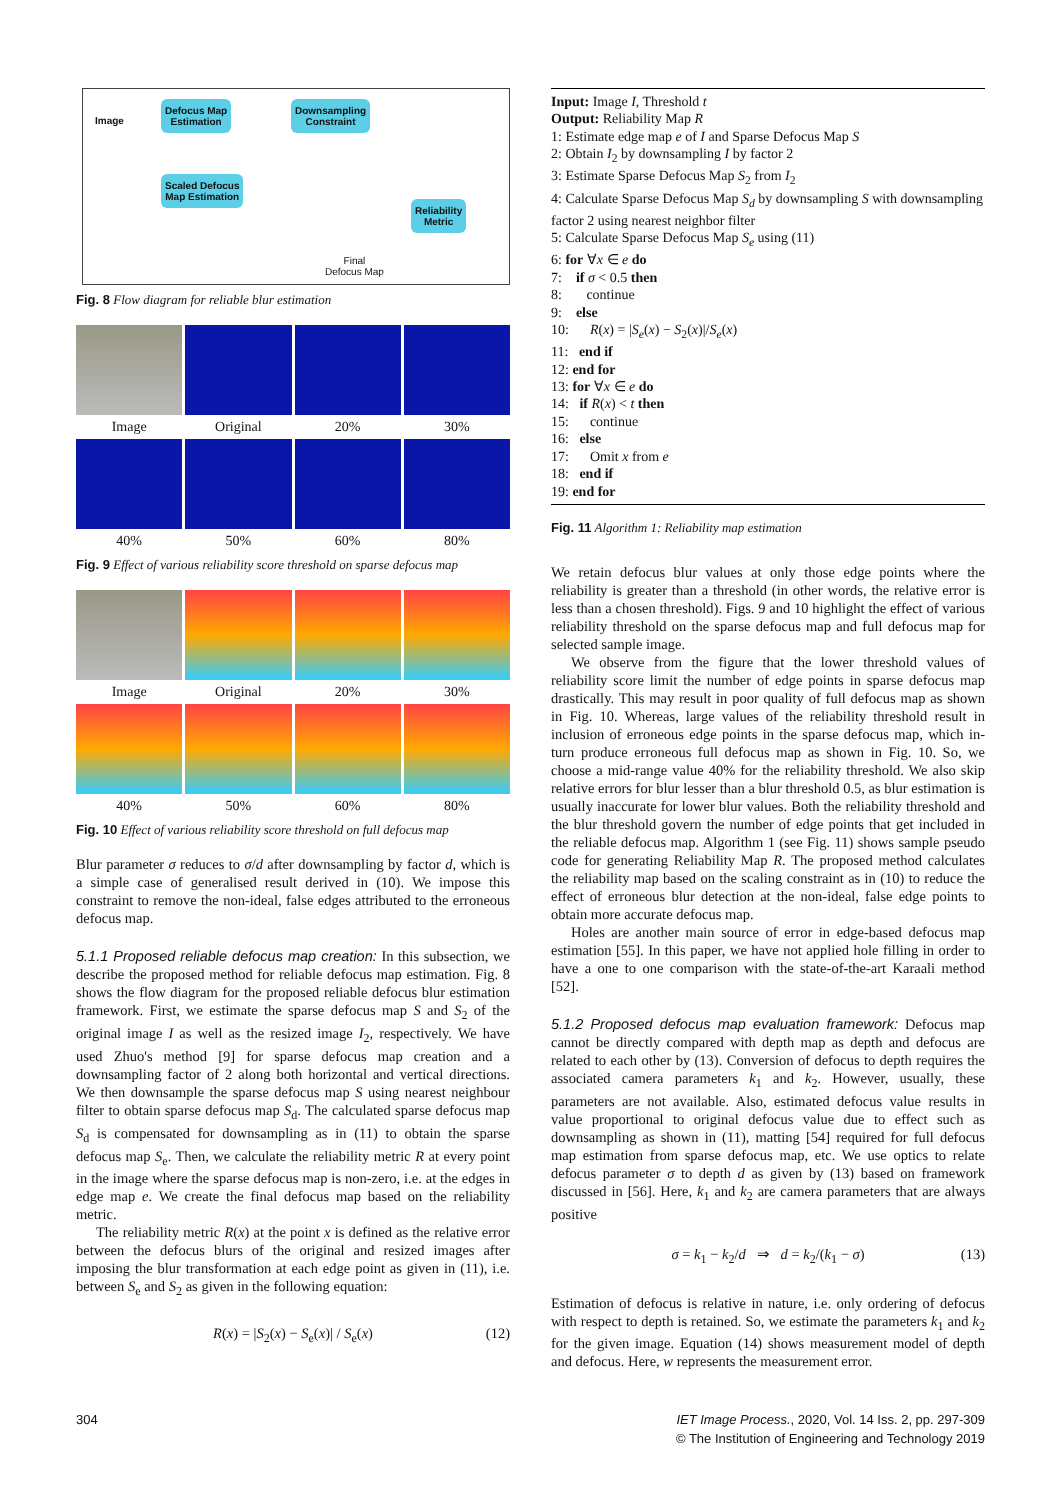Image
Defocus Map
Estimation
Downsampling
Constraint
Scaled Defocus
Map Estimation
Reliability
Metric
Final
Defocus Map
Fig. 8 Flow diagram for reliable blur estimation
Image
Original
20%
30%
40%
50%
60%
80%
Fig. 9 Effect of various reliability score threshold on sparse defocus map
Image
Original
20%
30%
40%
50%
60%
80%
Fig. 10 Effect of various reliability score threshold on full defocus map
Blur parameter σ reduces to σ/d after downsampling by factor d, which is a simple case of generalised result derived in (10). We impose this constraint to remove the non-ideal, false edges attributed to the erroneous defocus map.
5.1.1 Proposed reliable defocus map creation: In this subsection, we describe the proposed method for reliable defocus map estimation. Fig. 8 shows the flow diagram for the proposed reliable defocus blur estimation framework. First, we estimate the sparse defocus map S and S<sub>2</sub> of the original image I as well as the resized image I<sub>2</sub>, respectively. We have used Zhuo's method [9] for sparse defocus map creation and a downsampling factor of 2 along both horizontal and vertical directions. We then downsample the sparse defocus map S using nearest neighbour filter to obtain sparse defocus map S<sub>d</sub>. The calculated sparse defocus map S<sub>d</sub> is compensated for downsampling as in (11) to obtain the sparse defocus map S<sub>e</sub>. Then, we calculate the reliability metric R at every point in the image where the sparse defocus map is non-zero, i.e. at the edges in edge map e. We create the final defocus map based on the reliability metric.
The reliability metric R(x) at the point x is defined as the relative error between the defocus blurs of the original and resized images after imposing the blur transformation at each edge point as given in (11), i.e. between S<sub>e</sub> and S<sub>2</sub> as given in the following equation:
R(x) = |S<sub>2</sub>(x) − S<sub>e</sub>(x)| / S<sub>e</sub>(x) (12)
Input: Image I, Threshold t
Output: Reliability Map R
1: Estimate edge map e of I and Sparse Defocus Map S
2: Obtain I<sub>2</sub> by downsampling I by factor 2
3: Estimate Sparse Defocus Map S<sub>2</sub> from I<sub>2</sub>
4: Calculate Sparse Defocus Map S<sub>d</sub> by downsampling S with downsampling factor 2 using nearest neighbor filter
5: Calculate Sparse Defocus Map S<sub>e</sub> using (11)
6: for ∀x ∈ e do
7: if σ < 0.5 then
8: continue
9: else
10: R(x) = |S<sub>e</sub>(x) − S<sub>2</sub>(x)|/S<sub>e</sub>(x)
11: end if
12: end for
13: for ∀x ∈ e do
14: if R(x) < t then
15: continue
16: else
17: Omit x from e
18: end if
19: end for
Fig. 11 Algorithm 1: Reliability map estimation
We retain defocus blur values at only those edge points where the reliability is greater than a threshold (in other words, the relative error is less than a chosen threshold). Figs. 9 and 10 highlight the effect of various reliability threshold on the sparse defocus map and full defocus map for selected sample image.
We observe from the figure that the lower threshold values of reliability score limit the number of edge points in sparse defocus map drastically. This may result in poor quality of full defocus map as shown in Fig. 10. Whereas, large values of the reliability threshold result in inclusion of erroneous edge points in the sparse defocus map, which in-turn produce erroneous full defocus map as shown in Fig. 10. So, we choose a mid-range value 40% for the reliability threshold. We also skip relative errors for blur lesser than a blur threshold 0.5, as blur estimation is usually inaccurate for lower blur values. Both the reliability threshold and the blur threshold govern the number of edge points that get included in the reliable defocus map. Algorithm 1 (see Fig. 11) shows sample pseudo code for generating Reliability Map R. The proposed method calculates the reliability map based on the scaling constraint as in (10) to reduce the effect of erroneous blur detection at the non-ideal, false edge points to obtain more accurate defocus map.
Holes are another main source of error in edge-based defocus map estimation [55]. In this paper, we have not applied hole filling in order to have a one to one comparison with the state-of-the-art Karaali method [52].
5.1.2 Proposed defocus map evaluation framework: Defocus map cannot be directly compared with depth map as depth and defocus are related to each other by (13). Conversion of defocus to depth requires the associated camera parameters k<sub>1</sub> and k<sub>2</sub>. However, usually, these parameters are not available. Also, estimated defocus value results in value proportional to original defocus value due to effect such as downsampling as shown in (11), matting [54] required for full defocus map estimation from sparse defocus map, etc. We use optics to relate defocus parameter σ to depth d as given by (13) based on framework discussed in [56]. Here, k<sub>1</sub> and k<sub>2</sub> are camera parameters that are always positive
σ = k<sub>1</sub> − k<sub>2</sub>/d ⇒ d = k<sub>2</sub>/(k<sub>1</sub> − σ) (13)
Estimation of defocus is relative in nature, i.e. only ordering of defocus with respect to depth is retained. So, we estimate the parameters k<sub>1</sub> and k<sub>2</sub> for the given image. Equation (14) shows measurement model of depth and defocus. Here, w represents the measurement error.
304
IET Image Process., 2020, Vol. 14 Iss. 2, pp. 297-309
© The Institution of Engineering and Technology 2019